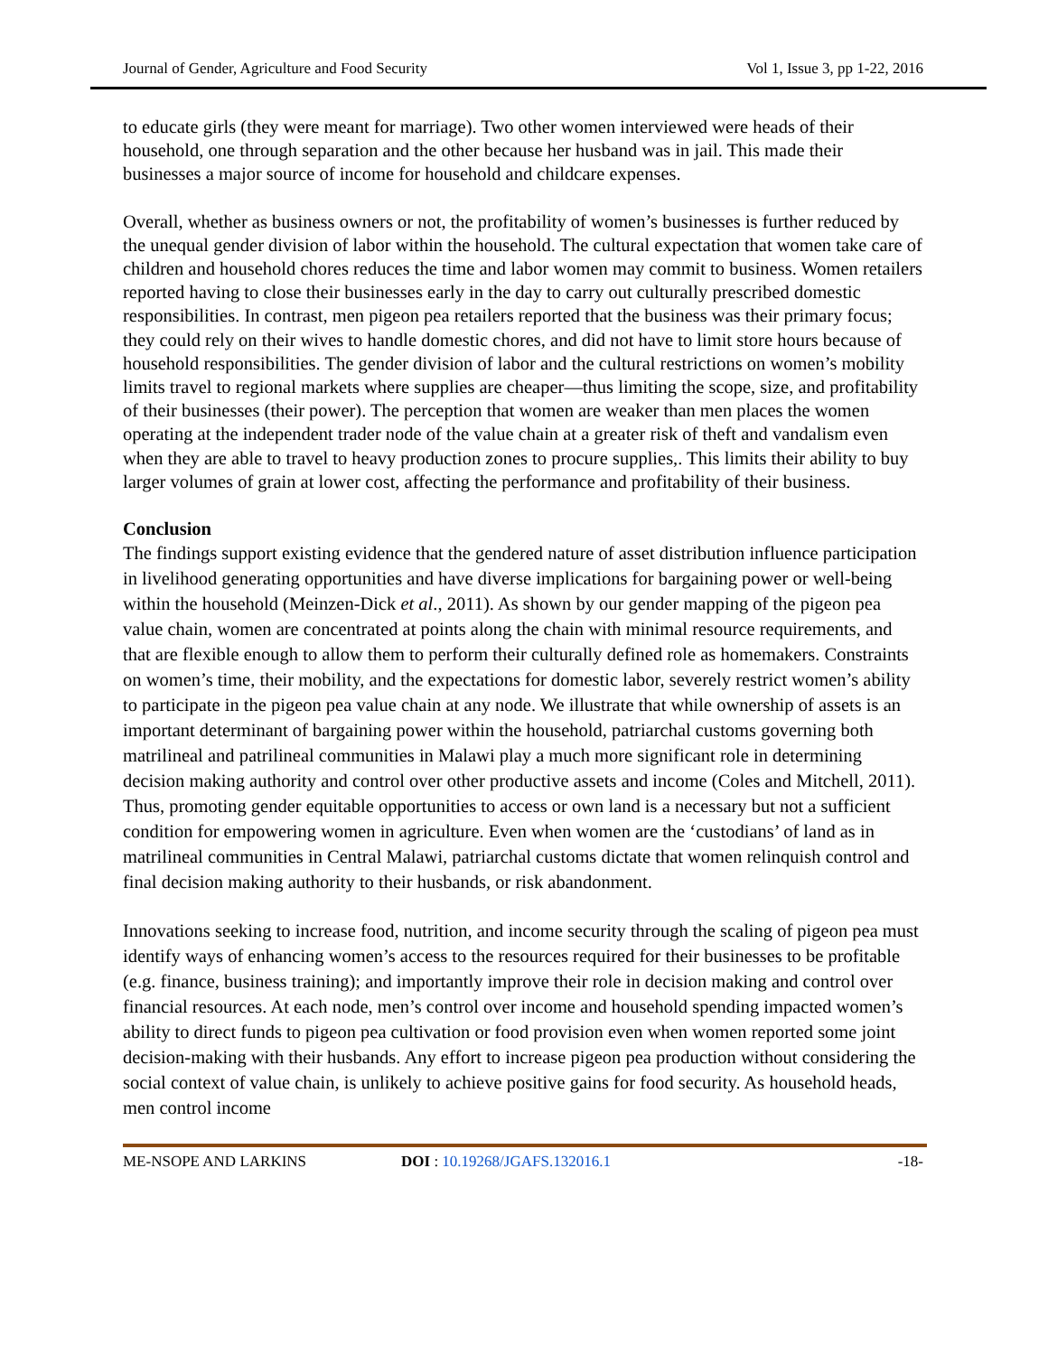Journal of Gender, Agriculture and Food Security Vol 1, Issue 3, pp 1-22, 2016
to educate girls (they were meant for marriage). Two other women interviewed were heads of their household, one through separation and the other because her husband was in jail. This made their businesses a major source of income for household and childcare expenses.
Overall, whether as business owners or not, the profitability of women’s businesses is further reduced by the unequal gender division of labor within the household. The cultural expectation that women take care of children and household chores reduces the time and labor women may commit to business. Women retailers reported having to close their businesses early in the day to carry out culturally prescribed domestic responsibilities. In contrast, men pigeon pea retailers reported that the business was their primary focus; they could rely on their wives to handle domestic chores, and did not have to limit store hours because of household responsibilities. The gender division of labor and the cultural restrictions on women’s mobility limits travel to regional markets where supplies are cheaper—thus limiting the scope, size, and profitability of their businesses (their power). The perception that women are weaker than men places the women operating at the independent trader node of the value chain at a greater risk of theft and vandalism even when they are able to travel to heavy production zones to procure supplies,. This limits their ability to buy larger volumes of grain at lower cost, affecting the performance and profitability of their business.
Conclusion
The findings support existing evidence that the gendered nature of asset distribution influence participation in livelihood generating opportunities and have diverse implications for bargaining power or well-being within the household (Meinzen-Dick et al., 2011). As shown by our gender mapping of the pigeon pea value chain, women are concentrated at points along the chain with minimal resource requirements, and that are flexible enough to allow them to perform their culturally defined role as homemakers. Constraints on women’s time, their mobility, and the expectations for domestic labor, severely restrict women’s ability to participate in the pigeon pea value chain at any node. We illustrate that while ownership of assets is an important determinant of bargaining power within the household, patriarchal customs governing both matrilineal and patrilineal communities in Malawi play a much more significant role in determining decision making authority and control over other productive assets and income (Coles and Mitchell, 2011). Thus, promoting gender equitable opportunities to access or own land is a necessary but not a sufficient condition for empowering women in agriculture. Even when women are the ‘custodians’ of land as in matrilineal communities in Central Malawi, patriarchal customs dictate that women relinquish control and final decision making authority to their husbands, or risk abandonment.
Innovations seeking to increase food, nutrition, and income security through the scaling of pigeon pea must identify ways of enhancing women’s access to the resources required for their businesses to be profitable (e.g. finance, business training); and importantly improve their role in decision making and control over financial resources. At each node, men’s control over income and household spending impacted women’s ability to direct funds to pigeon pea cultivation or food provision even when women reported some joint decision-making with their husbands. Any effort to increase pigeon pea production without considering the social context of value chain, is unlikely to achieve positive gains for food security. As household heads, men control income
ME-NSOPE AND LARKINS DOI : 10.19268/JGAFS.132016.1 -18-